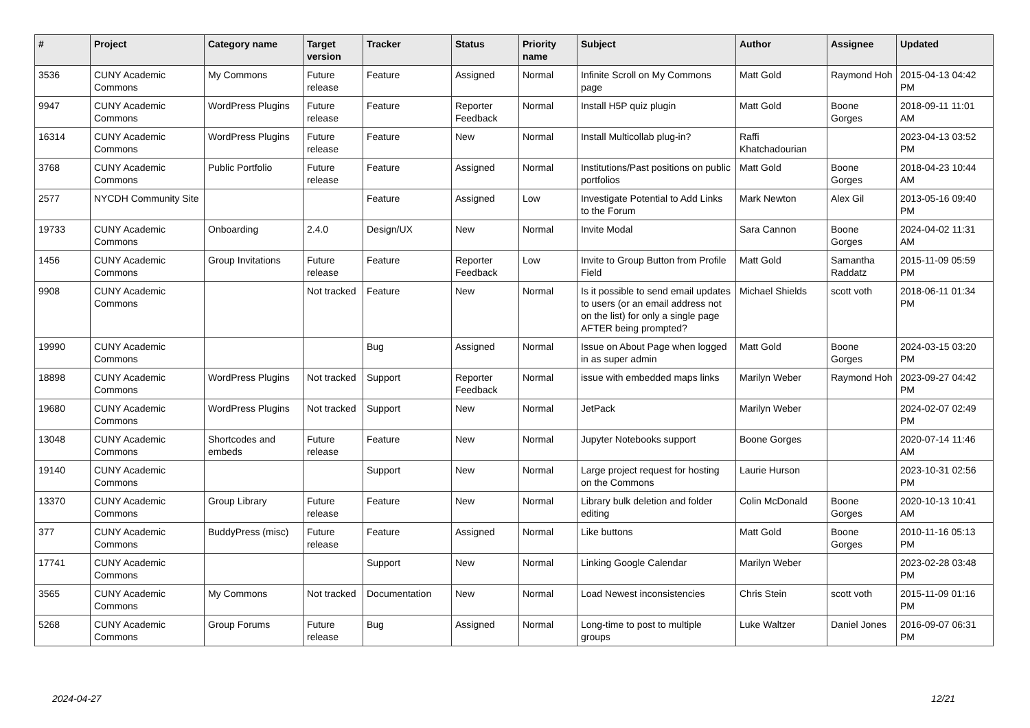| # | Project | Category name | Target version | Tracker | Status | Priority name | Subject | Author | Assignee | Updated |
| --- | --- | --- | --- | --- | --- | --- | --- | --- | --- | --- |
| 3536 | CUNY Academic Commons | My Commons | Future release | Feature | Assigned | Normal | Infinite Scroll on My Commons page | Matt Gold | Raymond Hoh | 2015-04-13 04:42 PM |
| 9947 | CUNY Academic Commons | WordPress Plugins | Future release | Feature | Reporter Feedback | Normal | Install H5P quiz plugin | Matt Gold | Boone Gorges | 2018-09-11 11:01 AM |
| 16314 | CUNY Academic Commons | WordPress Plugins | Future release | Feature | New | Normal | Install Multicollab plug-in? | Raffi Khatchadourian | | 2023-04-13 03:52 PM |
| 3768 | CUNY Academic Commons | Public Portfolio | Future release | Feature | Assigned | Normal | Institutions/Past positions on public portfolios | Matt Gold | Boone Gorges | 2018-04-23 10:44 AM |
| 2577 | NYCDH Community Site | | | Feature | Assigned | Low | Investigate Potential to Add Links to the Forum | Mark Newton | Alex Gil | 2013-05-16 09:40 PM |
| 19733 | CUNY Academic Commons | Onboarding | 2.4.0 | Design/UX | New | Normal | Invite Modal | Sara Cannon | Boone Gorges | 2024-04-02 11:31 AM |
| 1456 | CUNY Academic Commons | Group Invitations | Future release | Feature | Reporter Feedback | Low | Invite to Group Button from Profile Field | Matt Gold | Samantha Raddatz | 2015-11-09 05:59 PM |
| 9908 | CUNY Academic Commons | | Not tracked | Feature | New | Normal | Is it possible to send email updates to users (or an email address not on the list) for only a single page AFTER being prompted? | Michael Shields | scott voth | 2018-06-11 01:34 PM |
| 19990 | CUNY Academic Commons | | | Bug | Assigned | Normal | Issue on About Page when logged in as super admin | Matt Gold | Boone Gorges | 2024-03-15 03:20 PM |
| 18898 | CUNY Academic Commons | WordPress Plugins | Not tracked | Support | Reporter Feedback | Normal | issue with embedded maps links | Marilyn Weber | Raymond Hoh | 2023-09-27 04:42 PM |
| 19680 | CUNY Academic Commons | WordPress Plugins | Not tracked | Support | New | Normal | JetPack | Marilyn Weber | | 2024-02-07 02:49 PM |
| 13048 | CUNY Academic Commons | Shortcodes and embeds | Future release | Feature | New | Normal | Jupyter Notebooks support | Boone Gorges | | 2020-07-14 11:46 AM |
| 19140 | CUNY Academic Commons | | | Support | New | Normal | Large project request for hosting on the Commons | Laurie Hurson | | 2023-10-31 02:56 PM |
| 13370 | CUNY Academic Commons | Group Library | Future release | Feature | New | Normal | Library bulk deletion and folder editing | Colin McDonald | Boone Gorges | 2020-10-13 10:41 AM |
| 377 | CUNY Academic Commons | BuddyPress (misc) | Future release | Feature | Assigned | Normal | Like buttons | Matt Gold | Boone Gorges | 2010-11-16 05:13 PM |
| 17741 | CUNY Academic Commons | | | Support | New | Normal | Linking Google Calendar | Marilyn Weber | | 2023-02-28 03:48 PM |
| 3565 | CUNY Academic Commons | My Commons | Not tracked | Documentation | New | Normal | Load Newest inconsistencies | Chris Stein | scott voth | 2015-11-09 01:16 PM |
| 5268 | CUNY Academic Commons | Group Forums | Future release | Bug | Assigned | Normal | Long-time to post to multiple groups | Luke Waltzer | Daniel Jones | 2016-09-07 06:31 PM |
2024-04-27 12/21